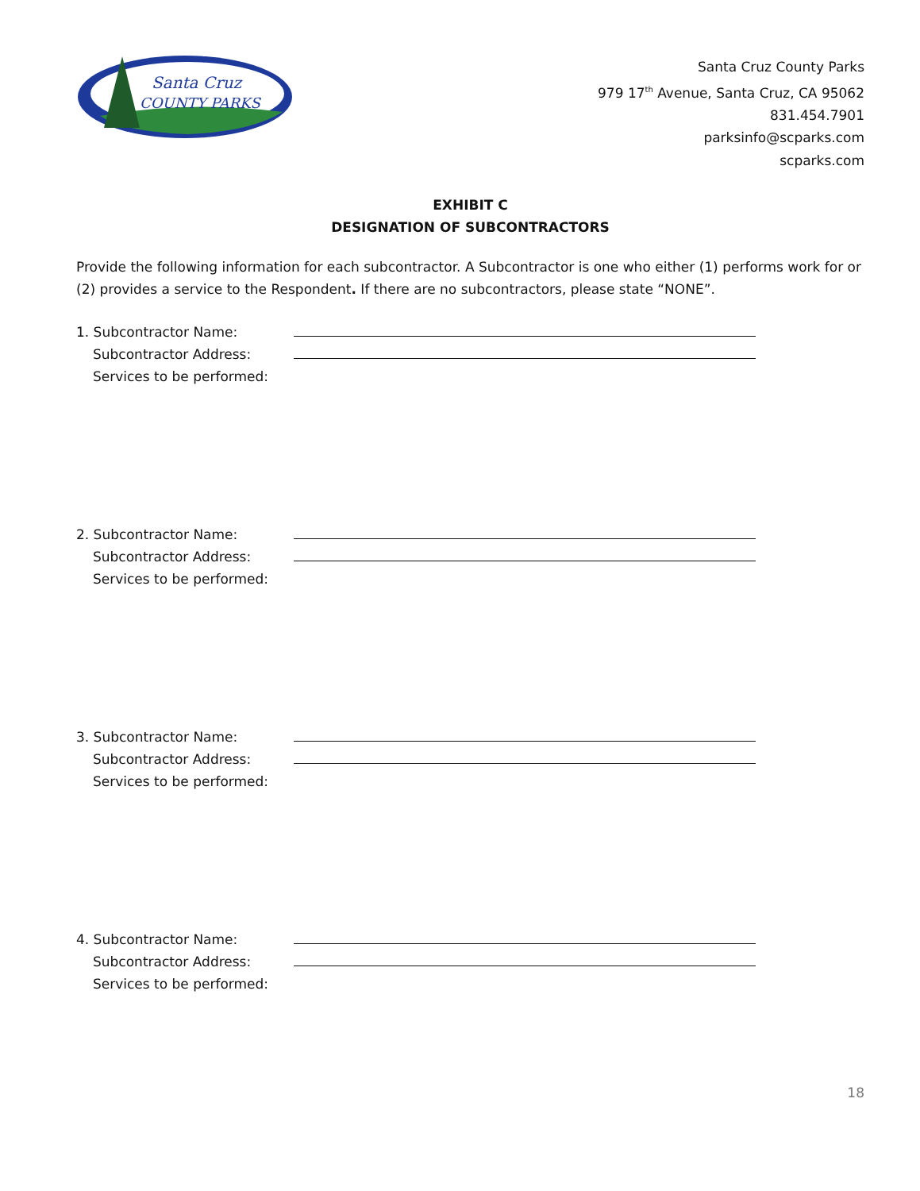Santa Cruz
COUNTY PARKS
Santa Cruz County Parks
979 17<sup>th</sup> Avenue, Santa Cruz, CA 95062
831.454.7901
parksinfo@scparks.com
scparks.com
EXHIBIT C
DESIGNATION OF SUBCONTRACTORS
Provide the following information for each subcontractor. A Subcontractor is one who either (1) performs work for or (2) provides a service to the Respondent. If there are no subcontractors, please state “NONE”.
1. Subcontractor Name:
Subcontractor Address:
Services to be performed:
2. Subcontractor Name:
Subcontractor Address:
Services to be performed:
3. Subcontractor Name:
Subcontractor Address:
Services to be performed:
4. Subcontractor Name:
Subcontractor Address:
Services to be performed:
18